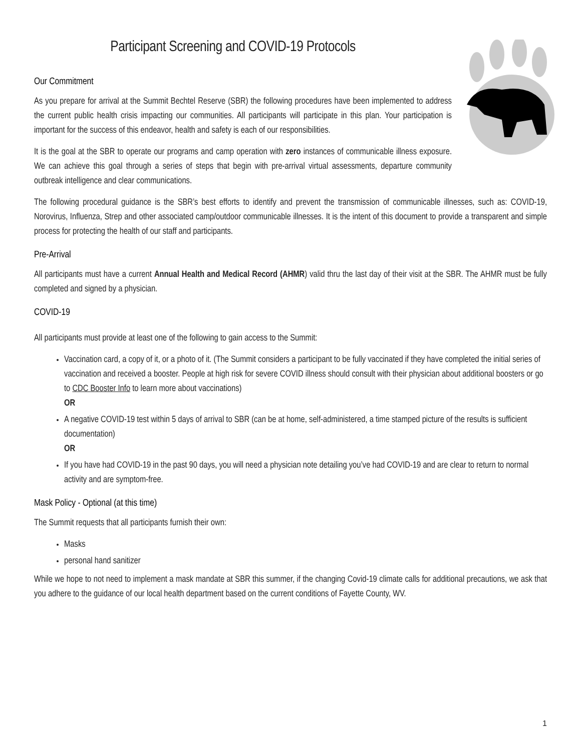Participant Screening and COVID-19 Protocols
Our Commitment
As you prepare for arrival at the Summit Bechtel Reserve (SBR) the following procedures have been implemented to address the current public health crisis impacting our communities. All participants will participate in this plan. Your participation is important for the success of this endeavor, health and safety is each of our responsibilities.
It is the goal at the SBR to operate our programs and camp operation with zero instances of communicable illness exposure. We can achieve this goal through a series of steps that begin with pre-arrival virtual assessments, departure community outbreak intelligence and clear communications.
The following procedural guidance is the SBR’s best efforts to identify and prevent the transmission of communicable illnesses, such as: COVID-19, Norovirus, Influenza, Strep and other associated camp/outdoor communicable illnesses. It is the intent of this document to provide a transparent and simple process for protecting the health of our staff and participants.
Pre-Arrival
All participants must have a current Annual Health and Medical Record (AHMR) valid thru the last day of their visit at the SBR. The AHMR must be fully completed and signed by a physician.
COVID-19
All participants must provide at least one of the following to gain access to the Summit:
Vaccination card, a copy of it, or a photo of it. (The Summit considers a participant to be fully vaccinated if they have completed the initial series of vaccination and received a booster. People at high risk for severe COVID illness should consult with their physician about additional boosters or go to CDC Booster Info to learn more about vaccinations)
OR
A negative COVID-19 test within 5 days of arrival to SBR (can be at home, self-administered, a time stamped picture of the results is sufficient documentation)
OR
If you have had COVID-19 in the past 90 days, you will need a physician note detailing you’ve had COVID-19 and are clear to return to normal activity and are symptom-free.
Mask Policy - Optional (at this time)
The Summit requests that all participants furnish their own:
Masks
personal hand sanitizer
While we hope to not need to implement a mask mandate at SBR this summer, if the changing Covid-19 climate calls for additional precautions, we ask that you adhere to the guidance of our local health department based on the current conditions of Fayette County, WV.
1